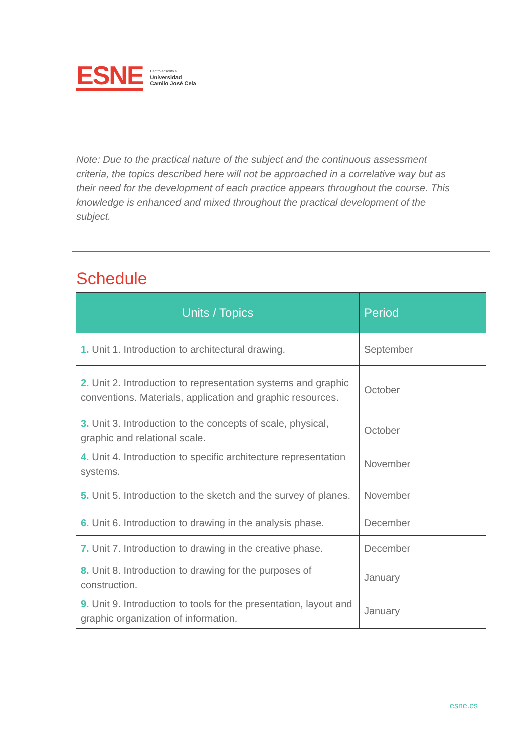ESNE
Centro adscrito a
Universidad
Camilo José Cela
Note: Due to the practical nature of the subject and the continuous assessment criteria, the topics described here will not be approached in a correlative way but as their need for the development of each practice appears throughout the course. This knowledge is enhanced and mixed throughout the practical development of the subject.
Schedule
| Units / Topics | Period |
| --- | --- |
| 1. Unit 1. Introduction to architectural drawing. | September |
| 2. Unit 2. Introduction to representation systems and graphic conventions. Materials, application and graphic resources. | October |
| 3. Unit 3. Introduction to the concepts of scale, physical, graphic and relational scale. | October |
| 4. Unit 4. Introduction to specific architecture representation systems. | November |
| 5. Unit 5. Introduction to the sketch and the survey of planes. | November |
| 6. Unit 6. Introduction to drawing in the analysis phase. | December |
| 7. Unit 7. Introduction to drawing in the creative phase. | December |
| 8. Unit 8. Introduction to drawing for the purposes of construction. | January |
| 9. Unit 9. Introduction to tools for the presentation, layout and graphic organization of information. | January |
esne.es